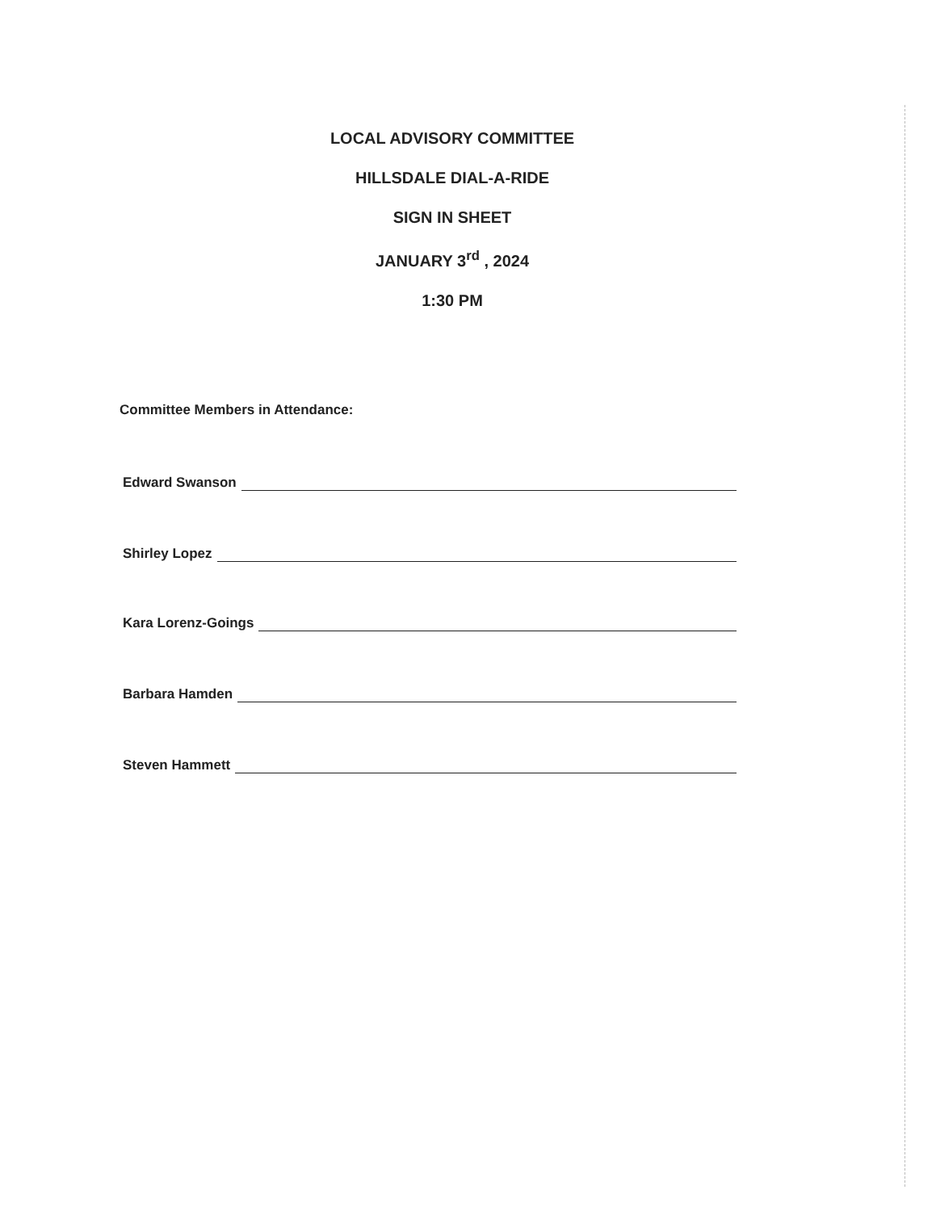LOCAL ADVISORY COMMITTEE
HILLSDALE DIAL-A-RIDE
SIGN IN SHEET
JANUARY 3<sup>rd</sup> , 2024
1:30 PM
Committee Members in Attendance:
Edward Swanson
Shirley Lopez
Kara Lorenz-Goings
Barbara Hamden
Steven Hammett